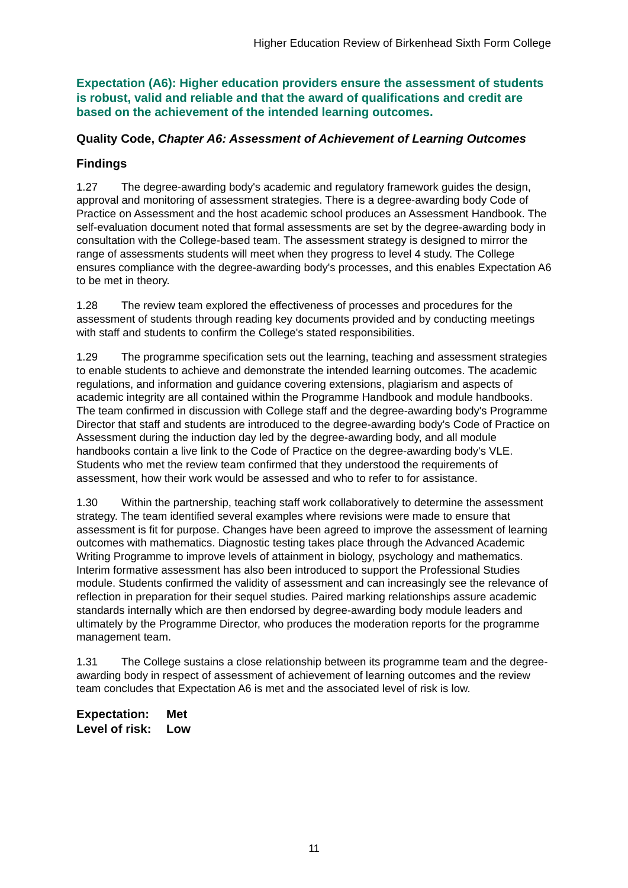Higher Education Review of Birkenhead Sixth Form College
Expectation (A6): Higher education providers ensure the assessment of students is robust, valid and reliable and that the award of qualifications and credit are based on the achievement of the intended learning outcomes.
Quality Code, Chapter A6: Assessment of Achievement of Learning Outcomes
Findings
1.27 The degree-awarding body's academic and regulatory framework guides the design, approval and monitoring of assessment strategies. There is a degree-awarding body Code of Practice on Assessment and the host academic school produces an Assessment Handbook. The self-evaluation document noted that formal assessments are set by the degree-awarding body in consultation with the College-based team. The assessment strategy is designed to mirror the range of assessments students will meet when they progress to level 4 study. The College ensures compliance with the degree-awarding body's processes, and this enables Expectation A6 to be met in theory.
1.28 The review team explored the effectiveness of processes and procedures for the assessment of students through reading key documents provided and by conducting meetings with staff and students to confirm the College's stated responsibilities.
1.29 The programme specification sets out the learning, teaching and assessment strategies to enable students to achieve and demonstrate the intended learning outcomes. The academic regulations, and information and guidance covering extensions, plagiarism and aspects of academic integrity are all contained within the Programme Handbook and module handbooks. The team confirmed in discussion with College staff and the degree-awarding body's Programme Director that staff and students are introduced to the degree-awarding body's Code of Practice on Assessment during the induction day led by the degree-awarding body, and all module handbooks contain a live link to the Code of Practice on the degree-awarding body's VLE. Students who met the review team confirmed that they understood the requirements of assessment, how their work would be assessed and who to refer to for assistance.
1.30 Within the partnership, teaching staff work collaboratively to determine the assessment strategy. The team identified several examples where revisions were made to ensure that assessment is fit for purpose. Changes have been agreed to improve the assessment of learning outcomes with mathematics. Diagnostic testing takes place through the Advanced Academic Writing Programme to improve levels of attainment in biology, psychology and mathematics. Interim formative assessment has also been introduced to support the Professional Studies module. Students confirmed the validity of assessment and can increasingly see the relevance of reflection in preparation for their sequel studies. Paired marking relationships assure academic standards internally which are then endorsed by degree-awarding body module leaders and ultimately by the Programme Director, who produces the moderation reports for the programme management team.
1.31 The College sustains a close relationship between its programme team and the degree-awarding body in respect of assessment of achievement of learning outcomes and the review team concludes that Expectation A6 is met and the associated level of risk is low.
Expectation: Met
Level of risk: Low
11